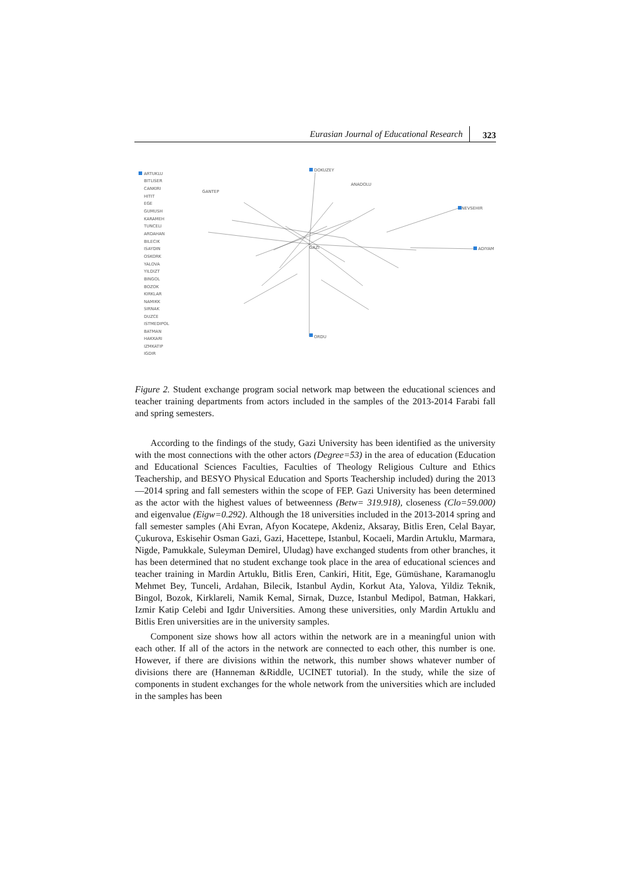Eurasian Journal of Educational Research 323
ARTUKLU
BITLISER
CANKIRI
HITIT
EGE
GUMUSH
KARAMEH
TUNCELI
ARDAHAN
BILECIK
ISAYDIN
OSKORK
YALOVA
YILDIZT
BINGOL
BOZOK
KIRKLAR
NAMIKK
SIRNAK
DUZCE
ISTMEDIPOL
BATMAN
HAKKARI
IZMKATIP
IGDIR
DOKUZEY
GAZI
ORDU
NEVSEHIR
ADIYAM
GANTEP
ANADOLU
Figure 2. Student exchange program social network map between the educational sciences and teacher training departments from actors included in the samples of the 2013-2014 Farabi fall and spring semesters.
According to the findings of the study, Gazi University has been identified as the university with the most connections with the other actors (Degree=53) in the area of education (Education and Educational Sciences Faculties, Faculties of Theology Religious Culture and Ethics Teachership, and BESYO Physical Education and Sports Teachership included) during the 2013—2014 spring and fall semesters within the scope of FEP. Gazi University has been determined as the actor with the highest values of betweenness (Betw= 319.918), closeness (Clo=59.000) and eigenvalue (Eigw=0.292). Although the 18 universities included in the 2013-2014 spring and fall semester samples (Ahi Evran, Afyon Kocatepe, Akdeniz, Aksaray, Bitlis Eren, Celal Bayar, Çukurova, Eskisehir Osman Gazi, Gazi, Hacettepe, Istanbul, Kocaeli, Mardin Artuklu, Marmara, Nigde, Pamukkale, Suleyman Demirel, Uludag) have exchanged students from other branches, it has been determined that no student exchange took place in the area of educational sciences and teacher training in Mardin Artuklu, Bitlis Eren, Cankiri, Hitit, Ege, Gümüshane, Karamanoglu Mehmet Bey, Tunceli, Ardahan, Bilecik, Istanbul Aydin, Korkut Ata, Yalova, Yildiz Teknik, Bingol, Bozok, Kirklareli, Namik Kemal, Sirnak, Duzce, Istanbul Medipol, Batman, Hakkari, Izmir Katip Celebi and Igdır Universities. Among these universities, only Mardin Artuklu and Bitlis Eren universities are in the university samples.
Component size shows how all actors within the network are in a meaningful union with each other. If all of the actors in the network are connected to each other, this number is one. However, if there are divisions within the network, this number shows whatever number of divisions there are (Hanneman &Riddle, UCINET tutorial). In the study, while the size of components in student exchanges for the whole network from the universities which are included in the samples has been